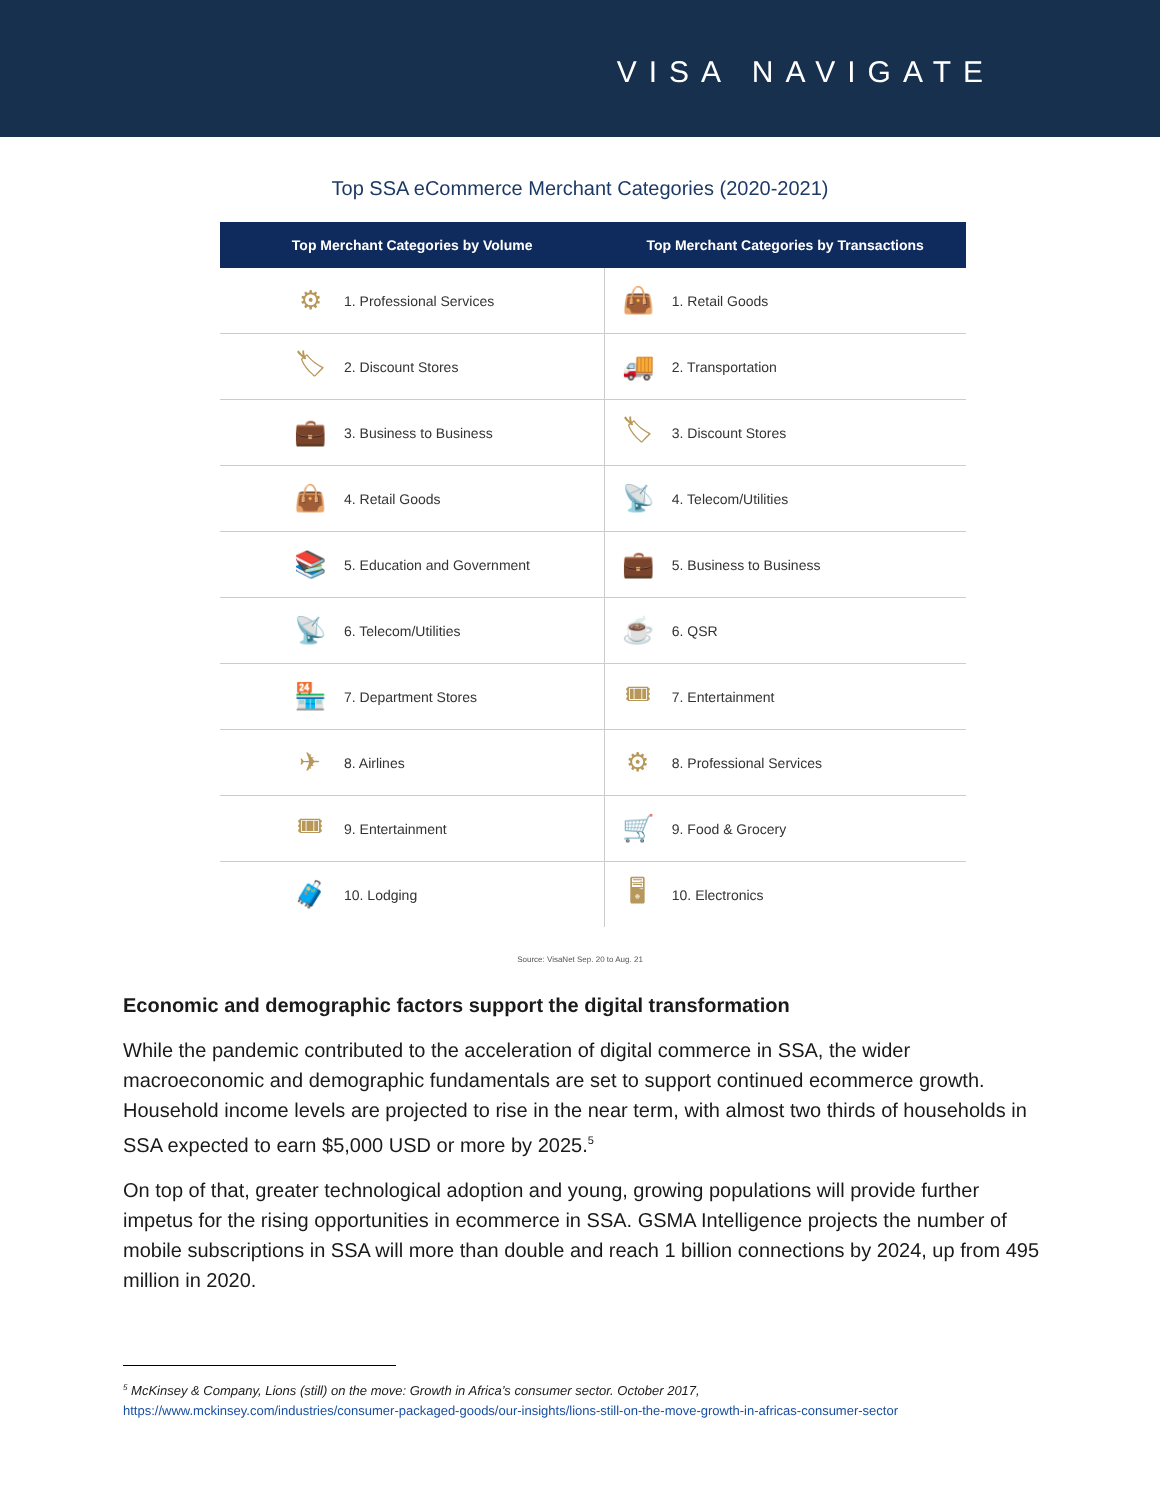VISA NAVIGATE
Top SSA eCommerce Merchant Categories (2020-2021)
| Top Merchant Categories by Volume | | | Top Merchant Categories by Transactions | |
| --- | --- | --- | --- | --- |
| | ⚙ | 1. Professional Services | 👜 | 1. Retail Goods |
| | 🏷 | 2. Discount Stores | 🚚 | 2. Transportation |
| | 💼 | 3. Business to Business | 🏷 | 3. Discount Stores |
| | 👜 | 4. Retail Goods | 📡 | 4. Telecom/Utilities |
| | 📚 | 5. Education and Government | 💼 | 5. Business to Business |
| | 📡 | 6. Telecom/Utilities | ☕ | 6. QSR |
| | 🏪 | 7. Department Stores | 🎟 | 7. Entertainment |
| | ✈ | 8. Airlines | ⚙ | 8. Professional Services |
| | 🎟 | 9. Entertainment | 🛒 | 9. Food & Grocery |
| | 🧳 | 10. Lodging | 🖥 | 10. Electronics |
Source: VisaNet Sep. 20 to Aug. 21
Economic and demographic factors support the digital transformation
While the pandemic contributed to the acceleration of digital commerce in SSA, the wider macroeconomic and demographic fundamentals are set to support continued ecommerce growth. Household income levels are projected to rise in the near term, with almost two thirds of households in SSA expected to earn $5,000 USD or more by 2025.<sup>5</sup>
On top of that, greater technological adoption and young, growing populations will provide further impetus for the rising opportunities in ecommerce in SSA. GSMA Intelligence projects the number of mobile subscriptions in SSA will more than double and reach 1 billion connections by 2024, up from 495 million in 2020.
<sup>5</sup> McKinsey & Company, Lions (still) on the move: Growth in Africa’s consumer sector. October 2017,
https://www.mckinsey.com/industries/consumer-packaged-goods/our-insights/lions-still-on-the-move-growth-in-africas-consumer-sector